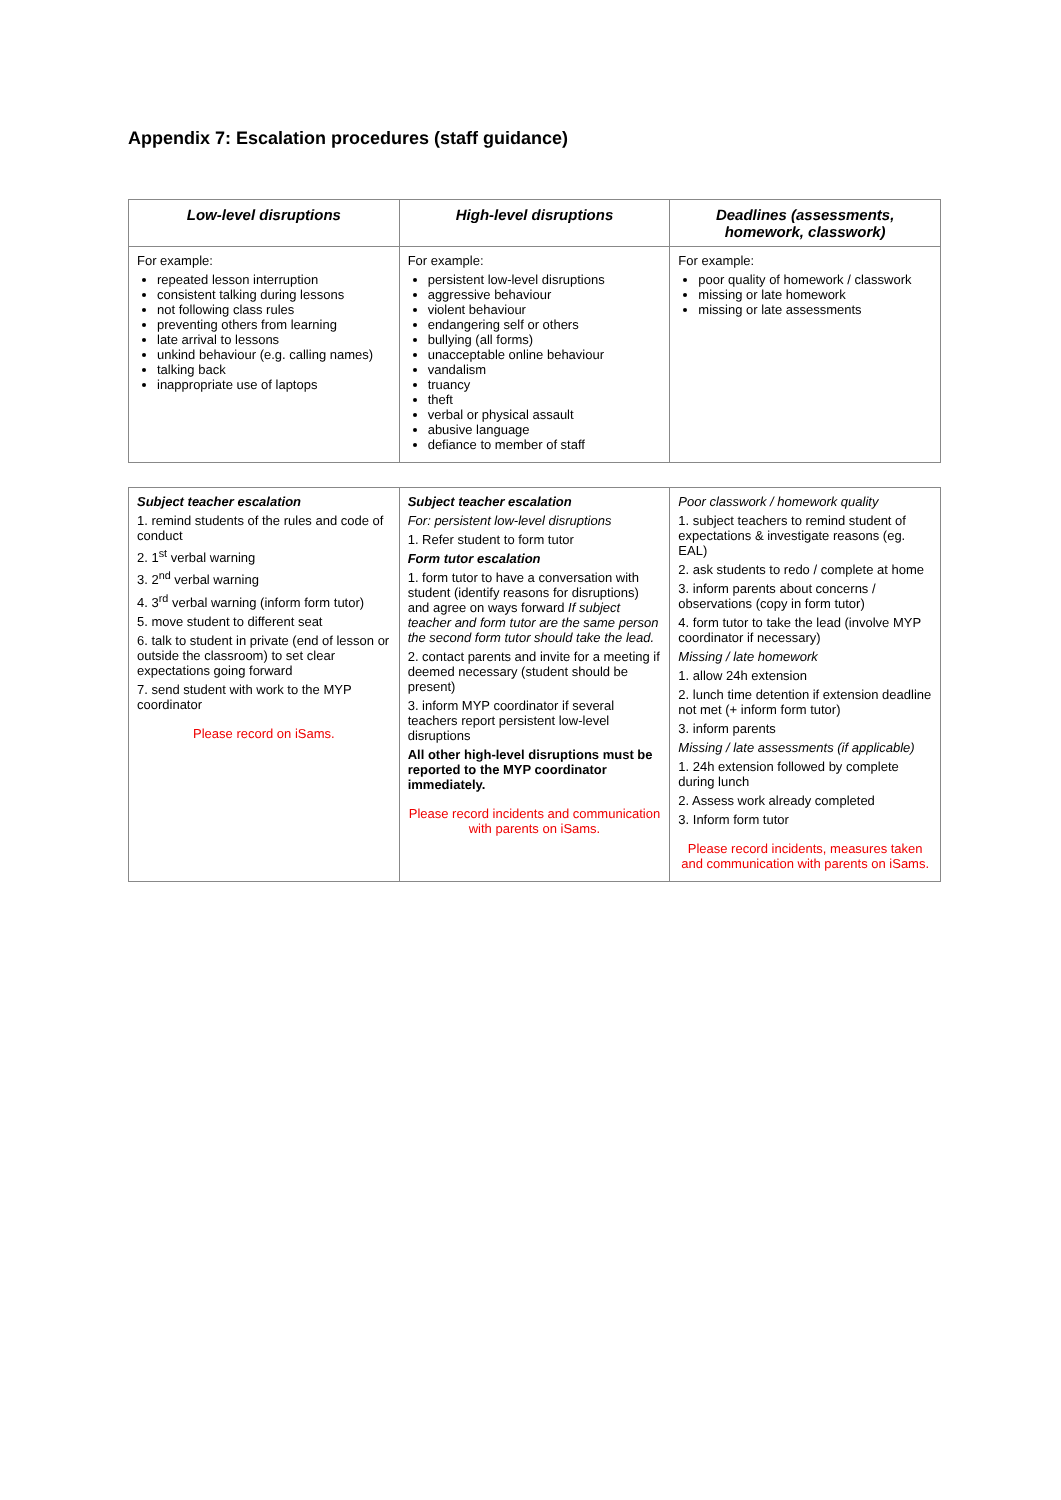Appendix 7: Escalation procedures (staff guidance)
| Low-level disruptions | High-level disruptions | Deadlines (assessments, homework, classwork) |
| --- | --- | --- |
| For example: repeated lesson interruption consistent talking during lessons not following class rules preventing others from learning late arrival to lessons unkind behaviour (e.g. calling names) talking back inappropriate use of laptops | For example: persistent low-level disruptions aggressive behaviour violent behaviour endangering self or others bullying (all forms) unacceptable online behaviour vandalism truancy theft verbal or physical assault abusive language defiance to member of staff | For example: poor quality of homework / classwork missing or late homework missing or late assessments |
| Subject teacher escalation 1. remind students of the rules and code of conduct 2. 1<sup>st</sup> verbal warning 3. 2<sup>nd</sup> verbal warning 4. 3<sup>rd</sup> verbal warning (inform form tutor) 5. move student to different seat 6. talk to student in private (end of lesson or outside the classroom) to set clear expectations going forward 7. send student with work to the MYP coordinator Please record on iSams. | Subject teacher escalation For: persistent low-level disruptions 1. Refer student to form tutor Form tutor escalation 1. form tutor to have a conversation with student (identify reasons for disruptions) and agree on ways forward If subject teacher and form tutor are the same person the second form tutor should take the lead. 2. contact parents and invite for a meeting if deemed necessary (student should be present) 3. inform MYP coordinator if several teachers report persistent low-level disruptions All other high-level disruptions must be reported to the MYP coordinator immediately. Please record incidents and communication with parents on iSams. | Poor classwork / homework quality 1. subject teachers to remind student of expectations & investigate reasons (eg. EAL) 2. ask students to redo / complete at home 3. inform parents about concerns / observations (copy in form tutor) 4. form tutor to take the lead (involve MYP coordinator if necessary) Missing / late homework 1. allow 24h extension 2. lunch time detention if extension deadline not met (+ inform form tutor) 3. inform parents Missing / late assessments (if applicable) 1. 24h extension followed by complete during lunch 2. Assess work already completed 3. Inform form tutor Please record incidents, measures taken and communication with parents on iSams. |